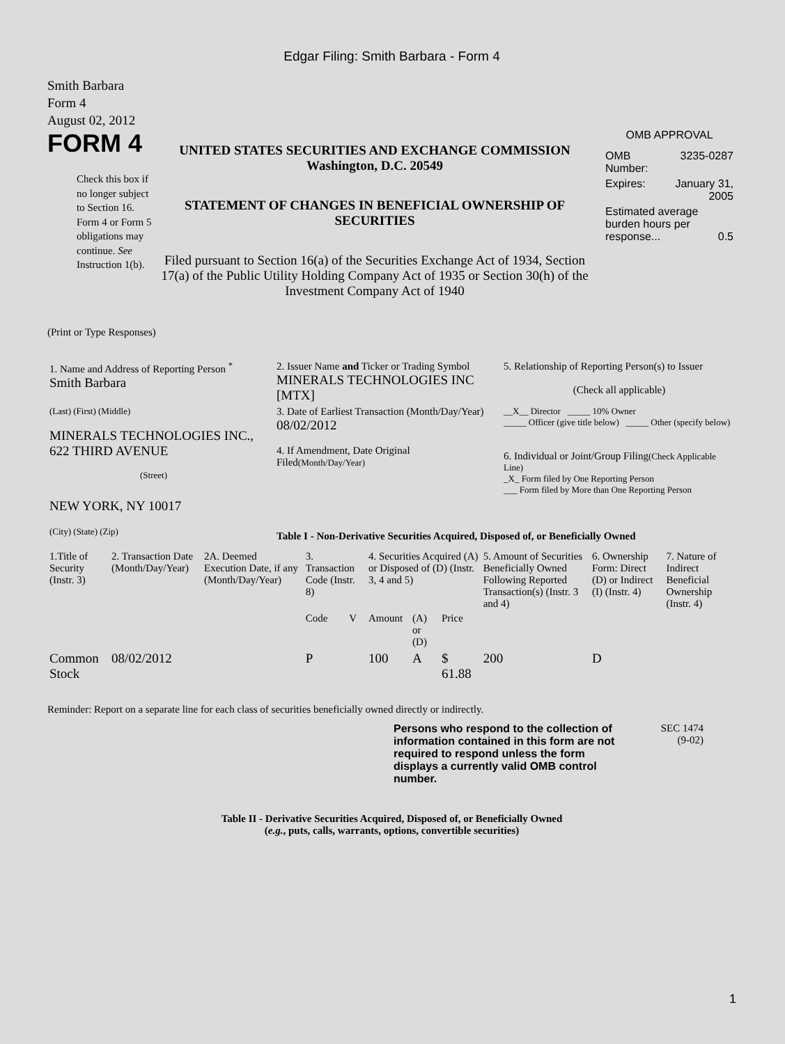Edgar Filing: Smith Barbara - Form 4
Smith Barbara
Form 4
August 02, 2012
FORM 4
Check this box if no longer subject to Section 16. Form 4 or Form 5 obligations may continue. See Instruction 1(b).
UNITED STATES SECURITIES AND EXCHANGE COMMISSION
Washington, D.C. 20549
STATEMENT OF CHANGES IN BENEFICIAL OWNERSHIP OF SECURITIES
Filed pursuant to Section 16(a) of the Securities Exchange Act of 1934, Section 17(a) of the Public Utility Holding Company Act of 1935 or Section 30(h) of the Investment Company Act of 1940
OMB APPROVAL
| OMB Number: | 3235-0287 |
| Expires: | January 31, 2005 |
| Estimated average burden hours per response... 0.5 | |
(Print or Type Responses)
| 1. Name and Address of Reporting Person <sup>*</sup> Smith Barbara | 2. Issuer Name and Ticker or Trading Symbol MINERALS TECHNOLOGIES INC [MTX] | 5. Relationship of Reporting Person(s) to Issuer (Check all applicable) |
| (Last) (First) (Middle) MINERALS TECHNOLOGIES INC., 622 THIRD AVENUE (Street) | 3. Date of Earliest Transaction (Month/Day/Year) 08/02/2012 4. If Amendment, Date Original Filed (Month/Day/Year) | __X__ Director _____ 10% Owner _____ Officer (give title below) _____ Other (specify below) 6. Individual or Joint/Group Filing (Check Applicable Line) _X_ Form filed by One Reporting Person ___ Form filed by More than One Reporting Person |
| NEW YORK, NY 10017 (City) (State) (Zip) | Table I - Non-Derivative Securities Acquired, Disposed of, or Beneficially Owned | |
| 1.Title of Security (Instr. 3) | 2. Transaction Date (Month/Day/Year) | 2A. Deemed Execution Date, if any (Month/Day/Year) | 3. Transaction Code (Instr. 8) | | 4. Securities Acquired (A) or Disposed of (D) (Instr. 3, 4 and 5) | | | 5. Amount of Securities Beneficially Owned Following Reported Transaction(s) (Instr. 3 and 4) | 6. Ownership Form: Direct (D) or Indirect (I) (Instr. 4) | 7. Nature of Indirect Beneficial Ownership (Instr. 4) |
| --- | --- | --- | --- | --- | --- | --- | --- | --- | --- | --- |
| | | | Code | V | Amount | (A) or (D) | Price | | | |
| Common Stock | 08/02/2012 | | P | | 100 | A | $ 61.88 | 200 | D | |
Reminder: Report on a separate line for each class of securities beneficially owned directly or indirectly.
Persons who respond to the collection of information contained in this form are not required to respond unless the form displays a currently valid OMB control number.
SEC 1474
(9-02)
Table II - Derivative Securities Acquired, Disposed of, or Beneficially Owned
(e.g., puts, calls, warrants, options, convertible securities)
1